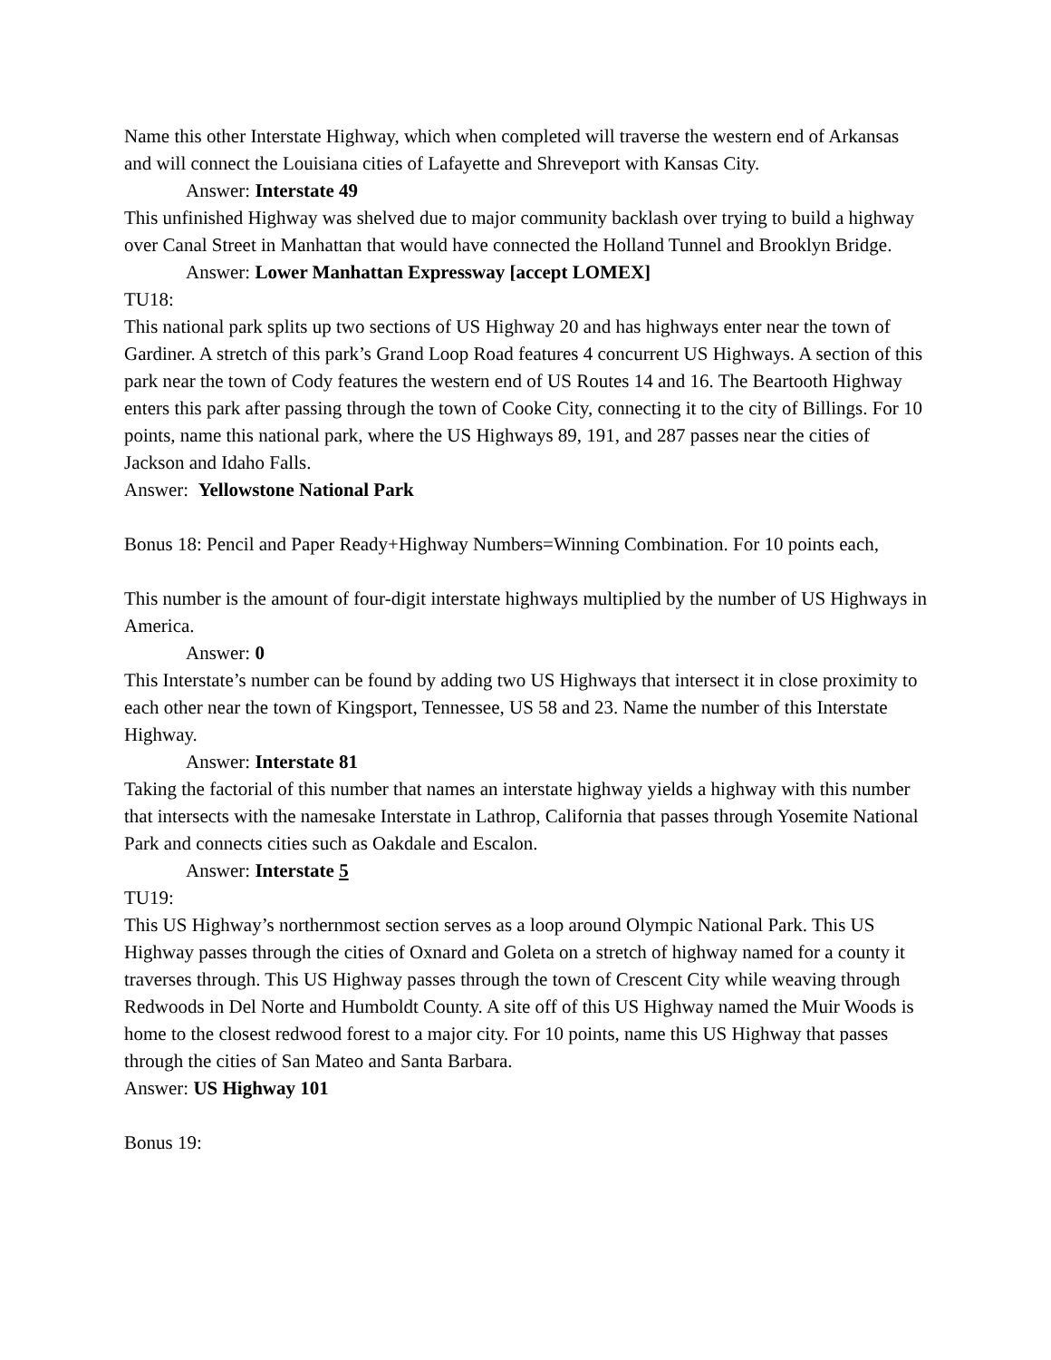Name this other Interstate Highway, which when completed will traverse the western end of Arkansas and will connect the Louisiana cities of Lafayette and Shreveport with Kansas City.
Answer: Interstate 49
This unfinished Highway was shelved due to major community backlash over trying to build a highway over Canal Street in Manhattan that would have connected the Holland Tunnel and Brooklyn Bridge.
Answer: Lower Manhattan Expressway [accept LOMEX]
TU18:
This national park splits up two sections of US Highway 20 and has highways enter near the town of Gardiner. A stretch of this park’s Grand Loop Road features 4 concurrent US Highways. A section of this park near the town of Cody features the western end of US Routes 14 and 16. The Beartooth Highway enters this park after passing through the town of Cooke City, connecting it to the city of Billings. For 10 points, name this national park, where the US Highways 89, 191, and 287 passes near the cities of Jackson and Idaho Falls.
Answer: Yellowstone National Park
Bonus 18: Pencil and Paper Ready+Highway Numbers=Winning Combination. For 10 points each,
This number is the amount of four-digit interstate highways multiplied by the number of US Highways in America.
Answer: 0
This Interstate’s number can be found by adding two US Highways that intersect it in close proximity to each other near the town of Kingsport, Tennessee, US 58 and 23. Name the number of this Interstate Highway.
Answer: Interstate 81
Taking the factorial of this number that names an interstate highway yields a highway with this number that intersects with the namesake Interstate in Lathrop, California that passes through Yosemite National Park and connects cities such as Oakdale and Escalon.
Answer: Interstate 5
TU19:
This US Highway’s northernmost section serves as a loop around Olympic National Park. This US Highway passes through the cities of Oxnard and Goleta on a stretch of highway named for a county it traverses through. This US Highway passes through the town of Crescent City while weaving through Redwoods in Del Norte and Humboldt County. A site off of this US Highway named the Muir Woods is home to the closest redwood forest to a major city. For 10 points, name this US Highway that passes through the cities of San Mateo and Santa Barbara.
Answer: US Highway 101
Bonus 19: